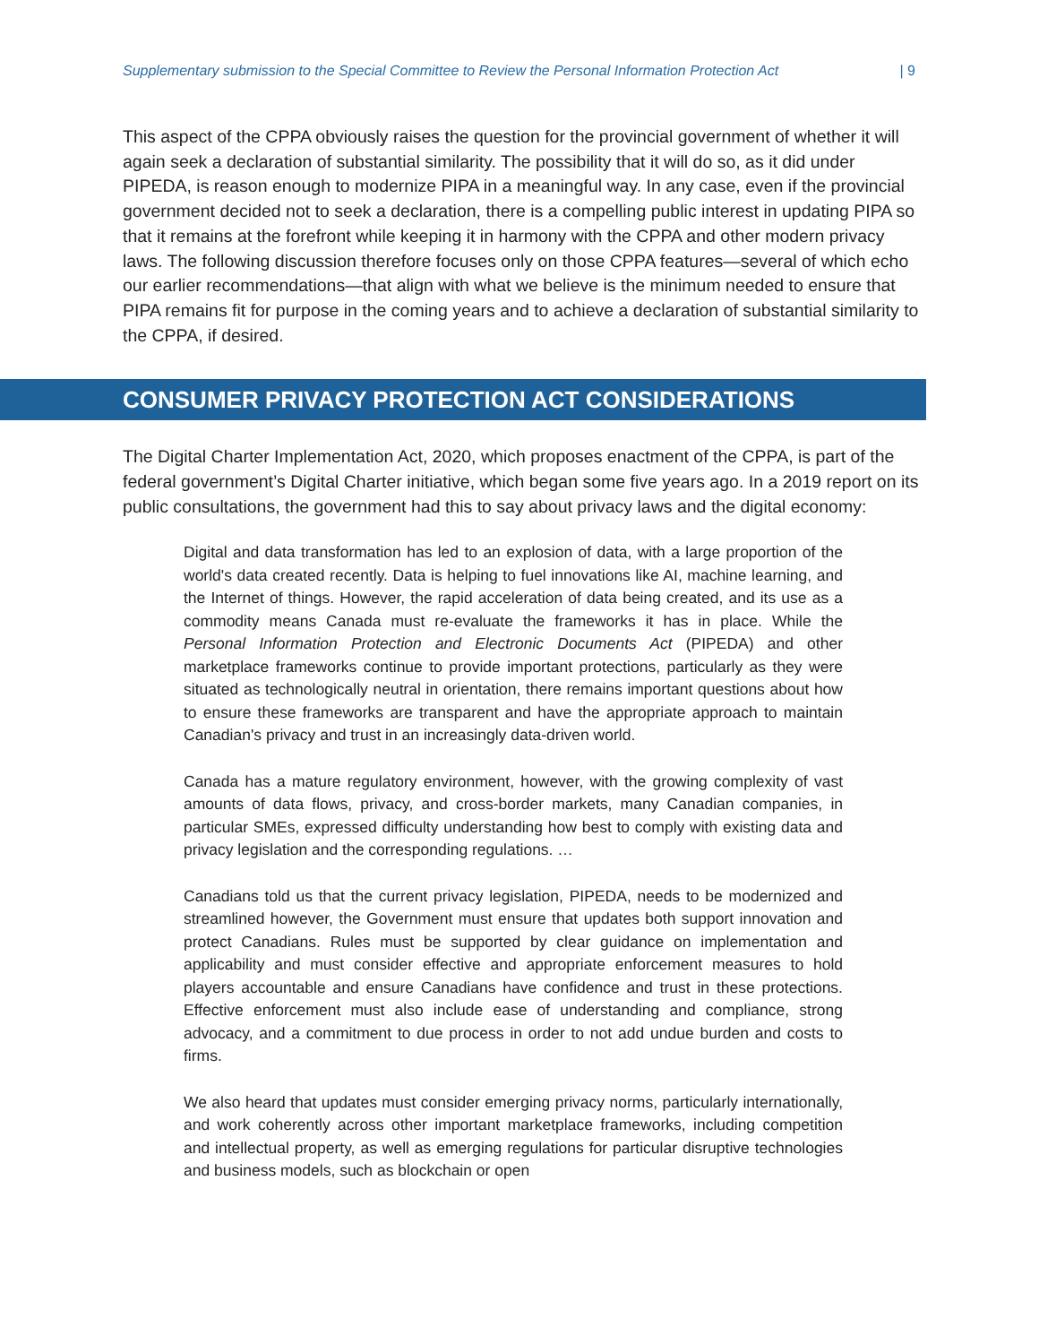Supplementary submission to the Special Committee to Review the Personal Information Protection Act | 9
This aspect of the CPPA obviously raises the question for the provincial government of whether it will again seek a declaration of substantial similarity. The possibility that it will do so, as it did under PIPEDA, is reason enough to modernize PIPA in a meaningful way. In any case, even if the provincial government decided not to seek a declaration, there is a compelling public interest in updating PIPA so that it remains at the forefront while keeping it in harmony with the CPPA and other modern privacy laws. The following discussion therefore focuses only on those CPPA features—several of which echo our earlier recommendations—that align with what we believe is the minimum needed to ensure that PIPA remains fit for purpose in the coming years and to achieve a declaration of substantial similarity to the CPPA, if desired.
CONSUMER PRIVACY PROTECTION ACT CONSIDERATIONS
The Digital Charter Implementation Act, 2020, which proposes enactment of the CPPA, is part of the federal government’s Digital Charter initiative, which began some five years ago. In a 2019 report on its public consultations, the government had this to say about privacy laws and the digital economy:
Digital and data transformation has led to an explosion of data, with a large proportion of the world's data created recently. Data is helping to fuel innovations like AI, machine learning, and the Internet of things. However, the rapid acceleration of data being created, and its use as a commodity means Canada must re-evaluate the frameworks it has in place. While the Personal Information Protection and Electronic Documents Act (PIPEDA) and other marketplace frameworks continue to provide important protections, particularly as they were situated as technologically neutral in orientation, there remains important questions about how to ensure these frameworks are transparent and have the appropriate approach to maintain Canadian's privacy and trust in an increasingly data-driven world.
Canada has a mature regulatory environment, however, with the growing complexity of vast amounts of data flows, privacy, and cross-border markets, many Canadian companies, in particular SMEs, expressed difficulty understanding how best to comply with existing data and privacy legislation and the corresponding regulations. …
Canadians told us that the current privacy legislation, PIPEDA, needs to be modernized and streamlined however, the Government must ensure that updates both support innovation and protect Canadians. Rules must be supported by clear guidance on implementation and applicability and must consider effective and appropriate enforcement measures to hold players accountable and ensure Canadians have confidence and trust in these protections. Effective enforcement must also include ease of understanding and compliance, strong advocacy, and a commitment to due process in order to not add undue burden and costs to firms.
We also heard that updates must consider emerging privacy norms, particularly internationally, and work coherently across other important marketplace frameworks, including competition and intellectual property, as well as emerging regulations for particular disruptive technologies and business models, such as blockchain or open